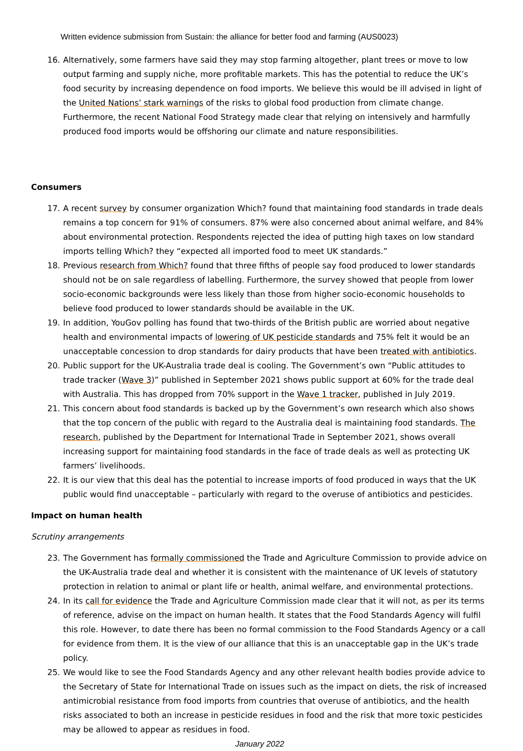Written evidence submission from Sustain: the alliance for better food and farming (AUS0023)
16. Alternatively, some farmers have said they may stop farming altogether, plant trees or move to low output farming and supply niche, more profitable markets. This has the potential to reduce the UK’s food security by increasing dependence on food imports. We believe this would be ill advised in light of the United Nations’ stark warnings of the risks to global food production from climate change. Furthermore, the recent National Food Strategy made clear that relying on intensively and harmfully produced food imports would be offshoring our climate and nature responsibilities.
Consumers
17. A recent survey by consumer organization Which? found that maintaining food standards in trade deals remains a top concern for 91% of consumers. 87% were also concerned about animal welfare, and 84% about environmental protection. Respondents rejected the idea of putting high taxes on low standard imports telling Which? they “expected all imported food to meet UK standards.”
18. Previous research from Which? found that three fifths of people say food produced to lower standards should not be on sale regardless of labelling. Furthermore, the survey showed that people from lower socio-economic backgrounds were less likely than those from higher socio-economic households to believe food produced to lower standards should be available in the UK.
19. In addition, YouGov polling has found that two-thirds of the British public are worried about negative health and environmental impacts of lowering of UK pesticide standards and 75% felt it would be an unacceptable concession to drop standards for dairy products that have been treated with antibiotics.
20. Public support for the UK-Australia trade deal is cooling. The Government’s own “Public attitudes to trade tracker (Wave 3)” published in September 2021 shows public support at 60% for the trade deal with Australia. This has dropped from 70% support in the Wave 1 tracker, published in July 2019.
21. This concern about food standards is backed up by the Government’s own research which also shows that the top concern of the public with regard to the Australia deal is maintaining food standards. The research, published by the Department for International Trade in September 2021, shows overall increasing support for maintaining food standards in the face of trade deals as well as protecting UK farmers’ livelihoods.
22. It is our view that this deal has the potential to increase imports of food produced in ways that the UK public would find unacceptable – particularly with regard to the overuse of antibiotics and pesticides.
Impact on human health
Scrutiny arrangements
23. The Government has formally commissioned the Trade and Agriculture Commission to provide advice on the UK-Australia trade deal and whether it is consistent with the maintenance of UK levels of statutory protection in relation to animal or plant life or health, animal welfare, and environmental protections.
24. In its call for evidence the Trade and Agriculture Commission made clear that it will not, as per its terms of reference, advise on the impact on human health. It states that the Food Standards Agency will fulfil this role. However, to date there has been no formal commission to the Food Standards Agency or a call for evidence from them. It is the view of our alliance that this is an unacceptable gap in the UK’s trade policy.
25. We would like to see the Food Standards Agency and any other relevant health bodies provide advice to the Secretary of State for International Trade on issues such as the impact on diets, the risk of increased antimicrobial resistance from food imports from countries that overuse of antibiotics, and the health risks associated to both an increase in pesticide residues in food and the risk that more toxic pesticides may be allowed to appear as residues in food.
January 2022